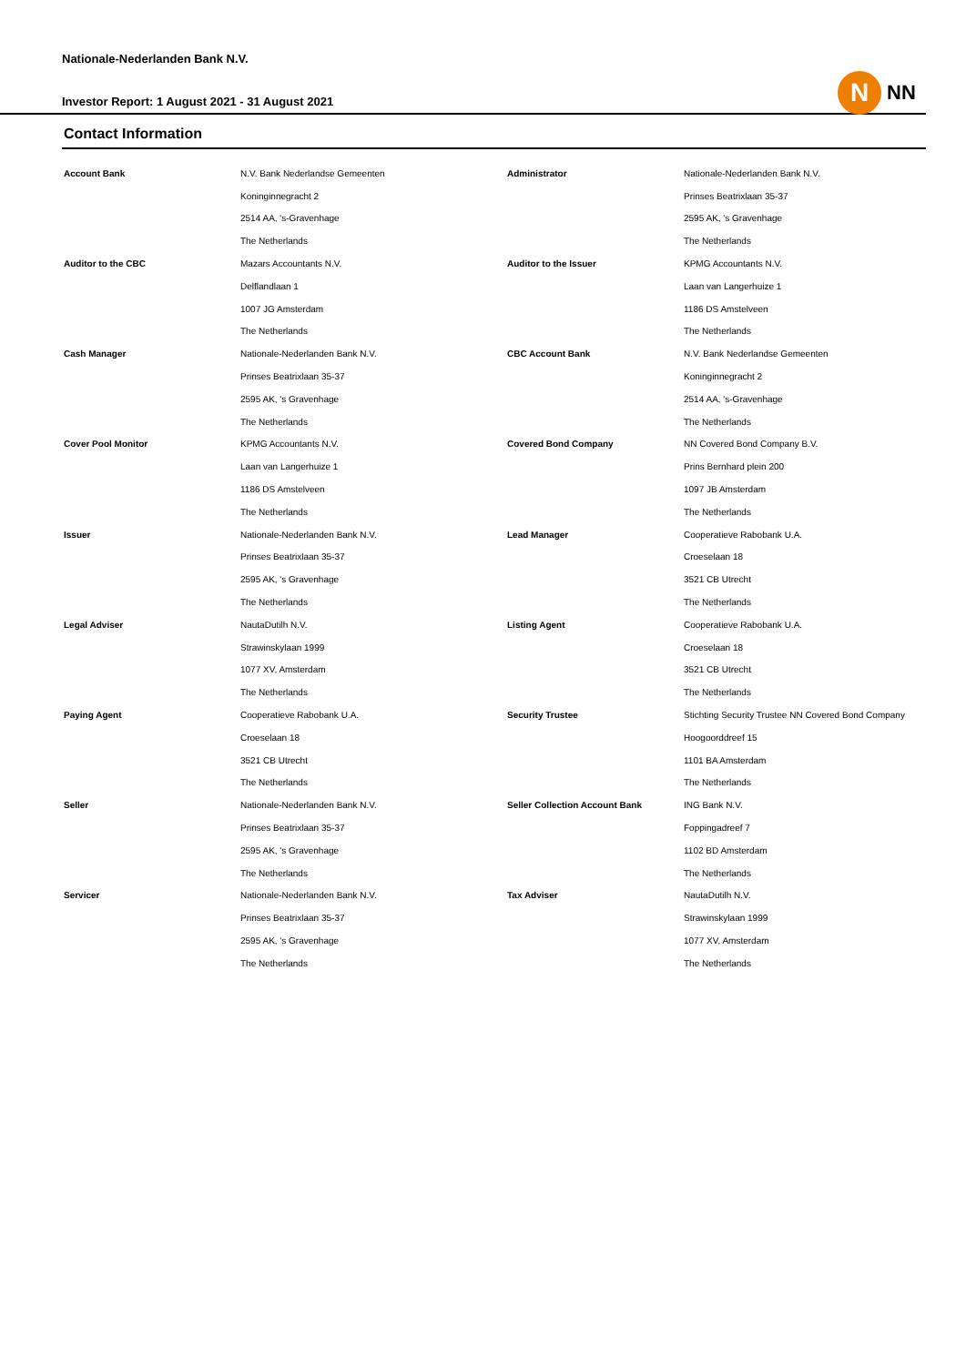N
NN
Nationale-Nederlanden Bank N.V.
Investor Report: 1 August 2021 - 31 August 2021
Contact Information
| Account Bank | N.V. Bank Nederlandse Gemeenten | Administrator | Nationale-Nederlanden Bank N.V. |
| | Koninginnegracht 2 | | Prinses Beatrixlaan 35-37 |
| | 2514 AA, 's-Gravenhage | | 2595 AK, 's Gravenhage |
| | The Netherlands | | The Netherlands |
| Auditor to the CBC | Mazars Accountants N.V. | Auditor to the Issuer | KPMG Accountants N.V. |
| | Delflandlaan 1 | | Laan van Langerhuize 1 |
| | 1007 JG Amsterdam | | 1186 DS Amstelveen |
| | The Netherlands | | The Netherlands |
| Cash Manager | Nationale-Nederlanden Bank N.V. | CBC Account Bank | N.V. Bank Nederlandse Gemeenten |
| | Prinses Beatrixlaan 35-37 | | Koninginnegracht 2 |
| | 2595 AK, 's Gravenhage | | 2514 AA, 's-Gravenhage |
| | The Netherlands | | The Netherlands |
| Cover Pool Monitor | KPMG Accountants N.V. | Covered Bond Company | NN Covered Bond Company B.V. |
| | Laan van Langerhuize 1 | | Prins Bernhard plein 200 |
| | 1186 DS Amstelveen | | 1097 JB Amsterdam |
| | The Netherlands | | The Netherlands |
| Issuer | Nationale-Nederlanden Bank N.V. | Lead Manager | Cooperatieve Rabobank U.A. |
| | Prinses Beatrixlaan 35-37 | | Croeselaan 18 |
| | 2595 AK, 's Gravenhage | | 3521 CB Utrecht |
| | The Netherlands | | The Netherlands |
| Legal Adviser | NautaDutilh N.V. | Listing Agent | Cooperatieve Rabobank U.A. |
| | Strawinskylaan 1999 | | Croeselaan 18 |
| | 1077 XV, Amsterdam | | 3521 CB Utrecht |
| | The Netherlands | | The Netherlands |
| Paying Agent | Cooperatieve Rabobank U.A. | Security Trustee | Stichting Security Trustee NN Covered Bond Company |
| | Croeselaan 18 | | Hoogoorddreef 15 |
| | 3521 CB Utrecht | | 1101 BA Amsterdam |
| | The Netherlands | | The Netherlands |
| Seller | Nationale-Nederlanden Bank N.V. | Seller Collection Account Bank | ING Bank N.V. |
| | Prinses Beatrixlaan 35-37 | | Foppingadreef 7 |
| | 2595 AK, 's Gravenhage | | 1102 BD Amsterdam |
| | The Netherlands | | The Netherlands |
| Servicer | Nationale-Nederlanden Bank N.V. | Tax Adviser | NautaDutilh N.V. |
| | Prinses Beatrixlaan 35-37 | | Strawinskylaan 1999 |
| | 2595 AK, 's Gravenhage | | 1077 XV, Amsterdam |
| | The Netherlands | | The Netherlands |